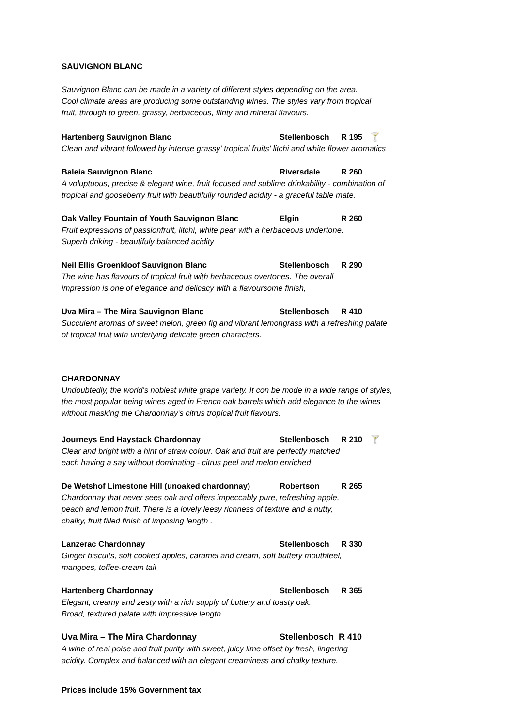SAUVIGNON BLANC
Sauvignon Blanc can be made in a variety of different styles depending on the area.
Cool climate areas are producing some outstanding wines. The styles vary from tropical
fruit, through to green, grassy, herbaceous, flinty and mineral flavours.
Hartenberg Sauvignon Blanc Stellenbosch R 195 🍸
Clean and vibrant followed by intense grassy' tropical fruits' litchi and white flower aromatics
Baleia Sauvignon Blanc Riversdale R 260
A voluptuous, precise & elegant wine, fruit focused and sublime drinkability - combination of
tropical and gooseberry fruit with beautifully rounded acidity - a graceful table mate.
Oak Valley Fountain of Youth Sauvignon Blanc Elgin R 260
Fruit expressions of passionfruit, litchi, white pear with a herbaceous undertone.
Superb driking - beautifuly balanced acidity
Neil Ellis Groenkloof Sauvignon Blanc Stellenbosch R 290
The wine has flavours of tropical fruit with herbaceous overtones. The overall
impression is one of elegance and delicacy with a flavoursome finish,
Uva Mira – The Mira Sauvignon Blanc Stellenbosch R 410
Succulent aromas of sweet melon, green fig and vibrant lemongrass with a refreshing palate
of tropical fruit with underlying delicate green characters.
CHARDONNAY
Undoubtedly, the world's noblest white grape variety. It con be mode in a wide range of styles,
the most popular being wines aged in French oak barrels which add elegance to the wines
without masking the Chardonnay's citrus tropical fruit flavours.
Journeys End Haystack Chardonnay Stellenbosch R 210 🍸
Clear and bright with a hint of straw colour. Oak and fruit are perfectly matched
each having a say without dominating - citrus peel and melon enriched
De Wetshof Limestone Hill (unoaked chardonnay) Robertson R 265
Chardonnay that never sees oak and offers impeccably pure, refreshing apple,
peach and lemon fruit. There is a lovely leesy richness of texture and a nutty,
chalky, fruit filled finish of imposing length .
Lanzerac Chardonnay Stellenbosch R 330
Ginger biscuits, soft cooked apples, caramel and cream, soft buttery mouthfeel,
mangoes, toffee-cream tail
Hartenberg Chardonnay Stellenbosch R 365
Elegant, creamy and zesty with a rich supply of buttery and toasty oak.
Broad, textured palate with impressive length.
Uva Mira – The Mira Chardonnay Stellenbosch R 410
A wine of real poise and fruit purity with sweet, juicy lime offset by fresh, lingering
acidity. Complex and balanced with an elegant creaminess and chalky texture.
Prices include 15% Government tax